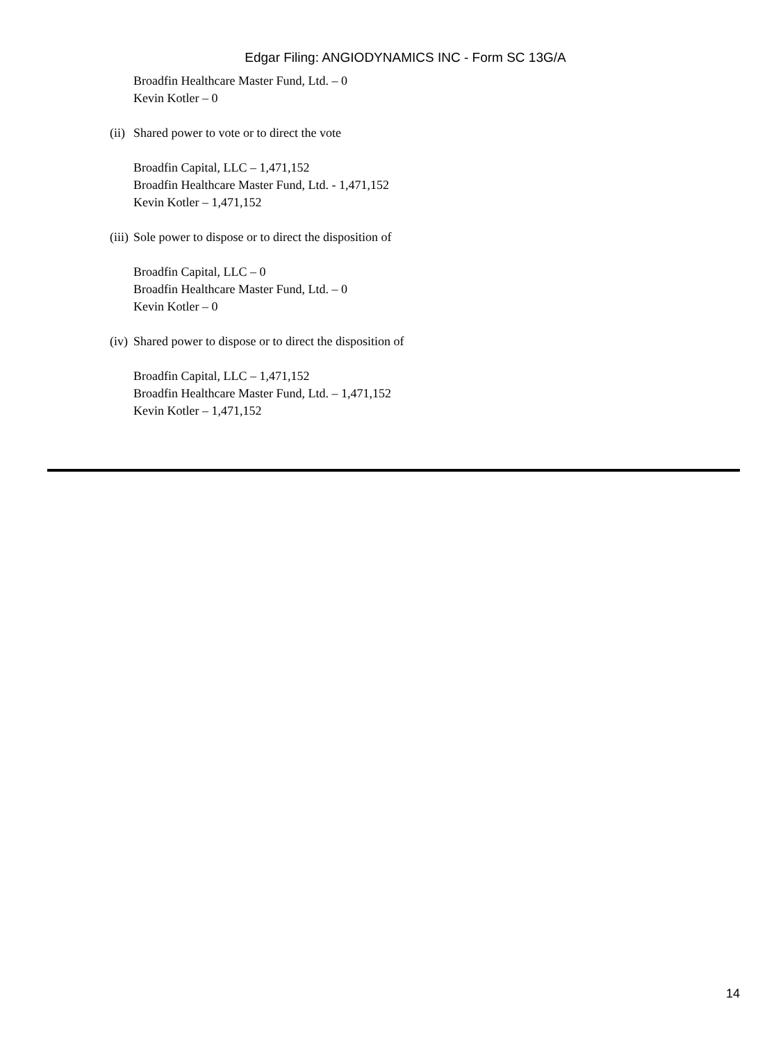Edgar Filing: ANGIODYNAMICS INC - Form SC 13G/A
Broadfin Healthcare Master Fund, Ltd. – 0
Kevin Kotler – 0
(ii) Shared power to vote or to direct the vote
Broadfin Capital, LLC – 1,471,152
Broadfin Healthcare Master Fund, Ltd. - 1,471,152
Kevin Kotler – 1,471,152
(iii) Sole power to dispose or to direct the disposition of
Broadfin Capital, LLC – 0
Broadfin Healthcare Master Fund, Ltd. – 0
Kevin Kotler – 0
(iv) Shared power to dispose or to direct the disposition of
Broadfin Capital, LLC – 1,471,152
Broadfin Healthcare Master Fund, Ltd. – 1,471,152
Kevin Kotler – 1,471,152
14